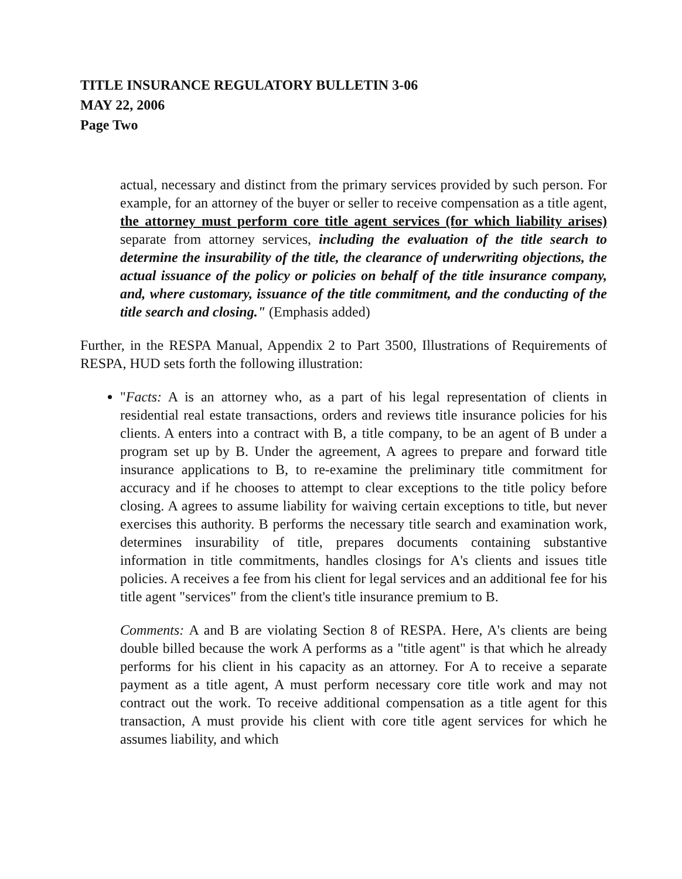TITLE INSURANCE REGULATORY BULLETIN 3-06
MAY 22, 2006
Page Two
actual, necessary and distinct from the primary services provided by such person. For example, for an attorney of the buyer or seller to receive compensation as a title agent, the attorney must perform core title agent services (for which liability arises) separate from attorney services, including the evaluation of the title search to determine the insurability of the title, the clearance of underwriting objections, the actual issuance of the policy or policies on behalf of the title insurance company, and, where customary, issuance of the title commitment, and the conducting of the title search and closing." (Emphasis added)
Further, in the RESPA Manual, Appendix 2 to Part 3500, Illustrations of Requirements of RESPA, HUD sets forth the following illustration:
"Facts: A is an attorney who, as a part of his legal representation of clients in residential real estate transactions, orders and reviews title insurance policies for his clients. A enters into a contract with B, a title company, to be an agent of B under a program set up by B. Under the agreement, A agrees to prepare and forward title insurance applications to B, to re-examine the preliminary title commitment for accuracy and if he chooses to attempt to clear exceptions to the title policy before closing. A agrees to assume liability for waiving certain exceptions to title, but never exercises this authority. B performs the necessary title search and examination work, determines insurability of title, prepares documents containing substantive information in title commitments, handles closings for A's clients and issues title policies. A receives a fee from his client for legal services and an additional fee for his title agent "services" from the client's title insurance premium to B.
Comments: A and B are violating Section 8 of RESPA. Here, A's clients are being double billed because the work A performs as a "title agent" is that which he already performs for his client in his capacity as an attorney. For A to receive a separate payment as a title agent, A must perform necessary core title work and may not contract out the work. To receive additional compensation as a title agent for this transaction, A must provide his client with core title agent services for which he assumes liability, and which